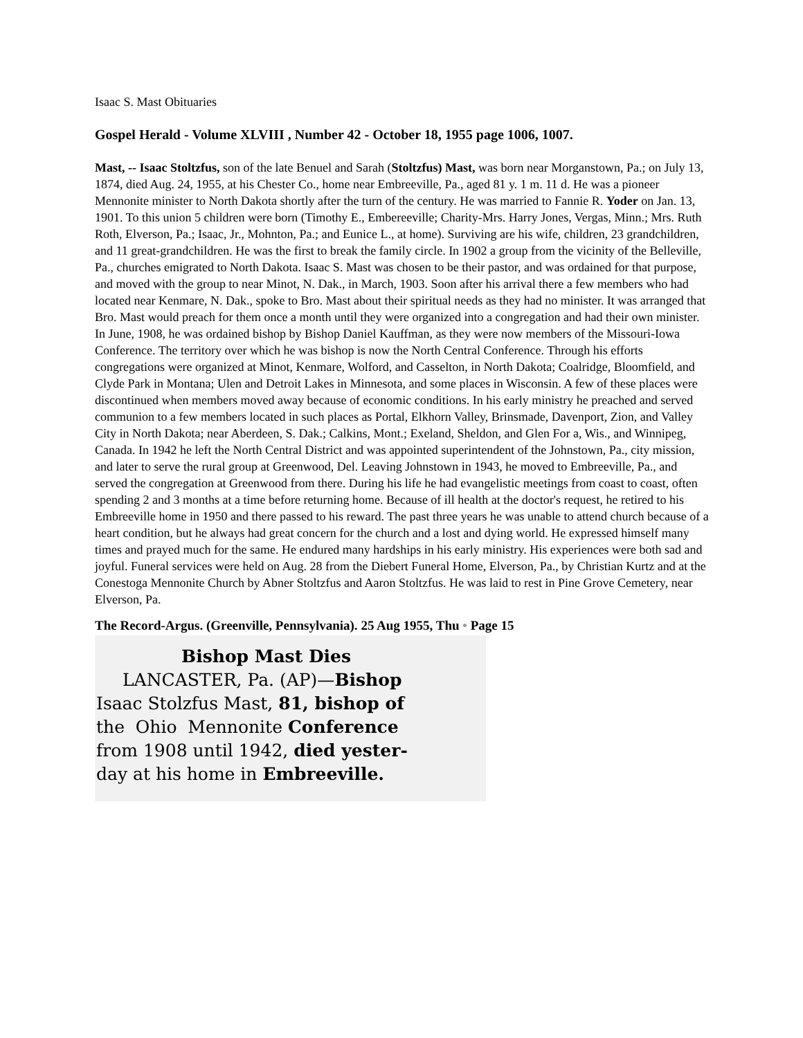Isaac S. Mast Obituaries
Gospel Herald - Volume XLVIII , Number 42 - October 18, 1955 page 1006, 1007.
Mast, -- Isaac Stoltzfus, son of the late Benuel and Sarah (Stoltzfus) Mast, was born near Morganstown, Pa.; on July 13, 1874, died Aug. 24, 1955, at his Chester Co., home near Embreeville, Pa., aged 81 y. 1 m. 11 d. He was a pioneer Mennonite minister to North Dakota shortly after the turn of the century. He was married to Fannie R. Yoder on Jan. 13, 1901. To this union 5 children were born (Timothy E., Embereeville; Charity-Mrs. Harry Jones, Vergas, Minn.; Mrs. Ruth Roth, Elverson, Pa.; Isaac, Jr., Mohnton, Pa.; and Eunice L., at home). Surviving are his wife, children, 23 grandchildren, and 11 great-grandchildren. He was the first to break the family circle. In 1902 a group from the vicinity of the Belleville, Pa., churches emigrated to North Dakota. Isaac S. Mast was chosen to be their pastor, and was ordained for that purpose, and moved with the group to near Minot, N. Dak., in March, 1903. Soon after his arrival there a few members who had located near Kenmare, N. Dak., spoke to Bro. Mast about their spiritual needs as they had no minister. It was arranged that Bro. Mast would preach for them once a month until they were organized into a congregation and had their own minister. In June, 1908, he was ordained bishop by Bishop Daniel Kauffman, as they were now members of the Missouri-Iowa Conference. The territory over which he was bishop is now the North Central Conference. Through his efforts congregations were organized at Minot, Kenmare, Wolford, and Casselton, in North Dakota; Coalridge, Bloomfield, and Clyde Park in Montana; Ulen and Detroit Lakes in Minnesota, and some places in Wisconsin. A few of these places were discontinued when members moved away because of economic conditions. In his early ministry he preached and served communion to a few members located in such places as Portal, Elkhorn Valley, Brinsmade, Davenport, Zion, and Valley City in North Dakota; near Aberdeen, S. Dak.; Calkins, Mont.; Exeland, Sheldon, and Glen For a, Wis., and Winnipeg, Canada. In 1942 he left the North Central District and was appointed superintendent of the Johnstown, Pa., city mission, and later to serve the rural group at Greenwood, Del. Leaving Johnstown in 1943, he moved to Embreeville, Pa., and served the congregation at Greenwood from there. During his life he had evangelistic meetings from coast to coast, often spending 2 and 3 months at a time before returning home. Because of ill health at the doctor's request, he retired to his Embreeville home in 1950 and there passed to his reward. The past three years he was unable to attend church because of a heart condition, but he always had great concern for the church and a lost and dying world. He expressed himself many times and prayed much for the same. He endured many hardships in his early ministry. His experiences were both sad and joyful. Funeral services were held on Aug. 28 from the Diebert Funeral Home, Elverson, Pa., by Christian Kurtz and at the Conestoga Mennonite Church by Abner Stoltzfus and Aaron Stoltzfus. He was laid to rest in Pine Grove Cemetery, near Elverson, Pa.
The Record-Argus. (Greenville, Pennsylvania). 25 Aug 1955, Thu • Page 15
Bishop Mast Dies
LANCASTER, Pa. (AP)—Bishop
Isaac Stolzfus Mast, 81, bishop of
the Ohio Mennonite Conference
from 1908 until 1942, died yester-
day at his home in Embreeville.